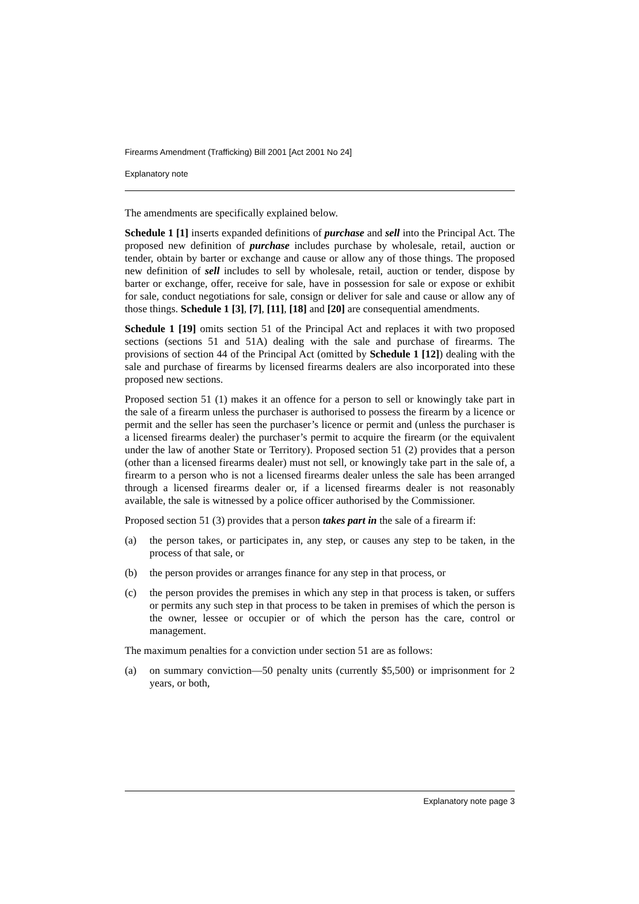Firearms Amendment (Trafficking) Bill 2001 [Act 2001 No 24]
Explanatory note
The amendments are specifically explained below.
Schedule 1 [1] inserts expanded definitions of purchase and sell into the Principal Act. The proposed new definition of purchase includes purchase by wholesale, retail, auction or tender, obtain by barter or exchange and cause or allow any of those things. The proposed new definition of sell includes to sell by wholesale, retail, auction or tender, dispose by barter or exchange, offer, receive for sale, have in possession for sale or expose or exhibit for sale, conduct negotiations for sale, consign or deliver for sale and cause or allow any of those things. Schedule 1 [3], [7], [11], [18] and [20] are consequential amendments.
Schedule 1 [19] omits section 51 of the Principal Act and replaces it with two proposed sections (sections 51 and 51A) dealing with the sale and purchase of firearms. The provisions of section 44 of the Principal Act (omitted by Schedule 1 [12]) dealing with the sale and purchase of firearms by licensed firearms dealers are also incorporated into these proposed new sections.
Proposed section 51 (1) makes it an offence for a person to sell or knowingly take part in the sale of a firearm unless the purchaser is authorised to possess the firearm by a licence or permit and the seller has seen the purchaser’s licence or permit and (unless the purchaser is a licensed firearms dealer) the purchaser’s permit to acquire the firearm (or the equivalent under the law of another State or Territory). Proposed section 51 (2) provides that a person (other than a licensed firearms dealer) must not sell, or knowingly take part in the sale of, a firearm to a person who is not a licensed firearms dealer unless the sale has been arranged through a licensed firearms dealer or, if a licensed firearms dealer is not reasonably available, the sale is witnessed by a police officer authorised by the Commissioner.
Proposed section 51 (3) provides that a person takes part in the sale of a firearm if:
(a) the person takes, or participates in, any step, or causes any step to be taken, in the process of that sale, or
(b) the person provides or arranges finance for any step in that process, or
(c) the person provides the premises in which any step in that process is taken, or suffers or permits any such step in that process to be taken in premises of which the person is the owner, lessee or occupier or of which the person has the care, control or management.
The maximum penalties for a conviction under section 51 are as follows:
(a) on summary conviction—50 penalty units (currently $5,500) or imprisonment for 2 years, or both,
Explanatory note page 3